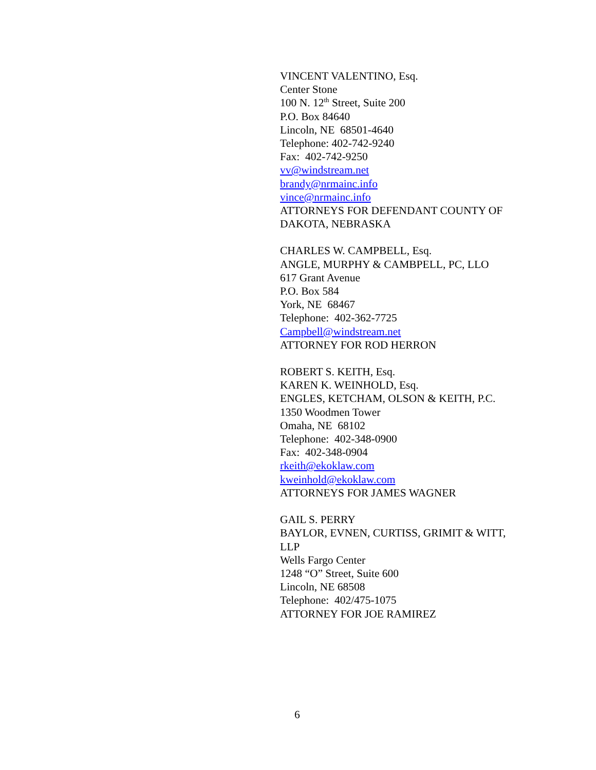VINCENT VALENTINO, Esq.
Center Stone
100 N. 12<sup>th</sup> Street, Suite 200
P.O. Box 84640
Lincoln, NE 68501-4640
Telephone: 402-742-9240
Fax: 402-742-9250
vv@windstream.net
brandy@nrmainc.info
vince@nrmainc.info
ATTORNEYS FOR DEFENDANT COUNTY OF DAKOTA, NEBRASKA
CHARLES W. CAMPBELL, Esq.
ANGLE, MURPHY & CAMBPELL, PC, LLO
617 Grant Avenue
P.O. Box 584
York, NE 68467
Telephone: 402-362-7725
Campbell@windstream.net
ATTORNEY FOR ROD HERRON
ROBERT S. KEITH, Esq.
KAREN K. WEINHOLD, Esq.
ENGLES, KETCHAM, OLSON & KEITH, P.C.
1350 Woodmen Tower
Omaha, NE 68102
Telephone: 402-348-0900
Fax: 402-348-0904
rkeith@ekoklaw.com
kweinhold@ekoklaw.com
ATTORNEYS FOR JAMES WAGNER
GAIL S. PERRY
BAYLOR, EVNEN, CURTISS, GRIMIT & WITT, LLP
Wells Fargo Center
1248 “O” Street, Suite 600
Lincoln, NE 68508
Telephone: 402/475-1075
ATTORNEY FOR JOE RAMIREZ
6